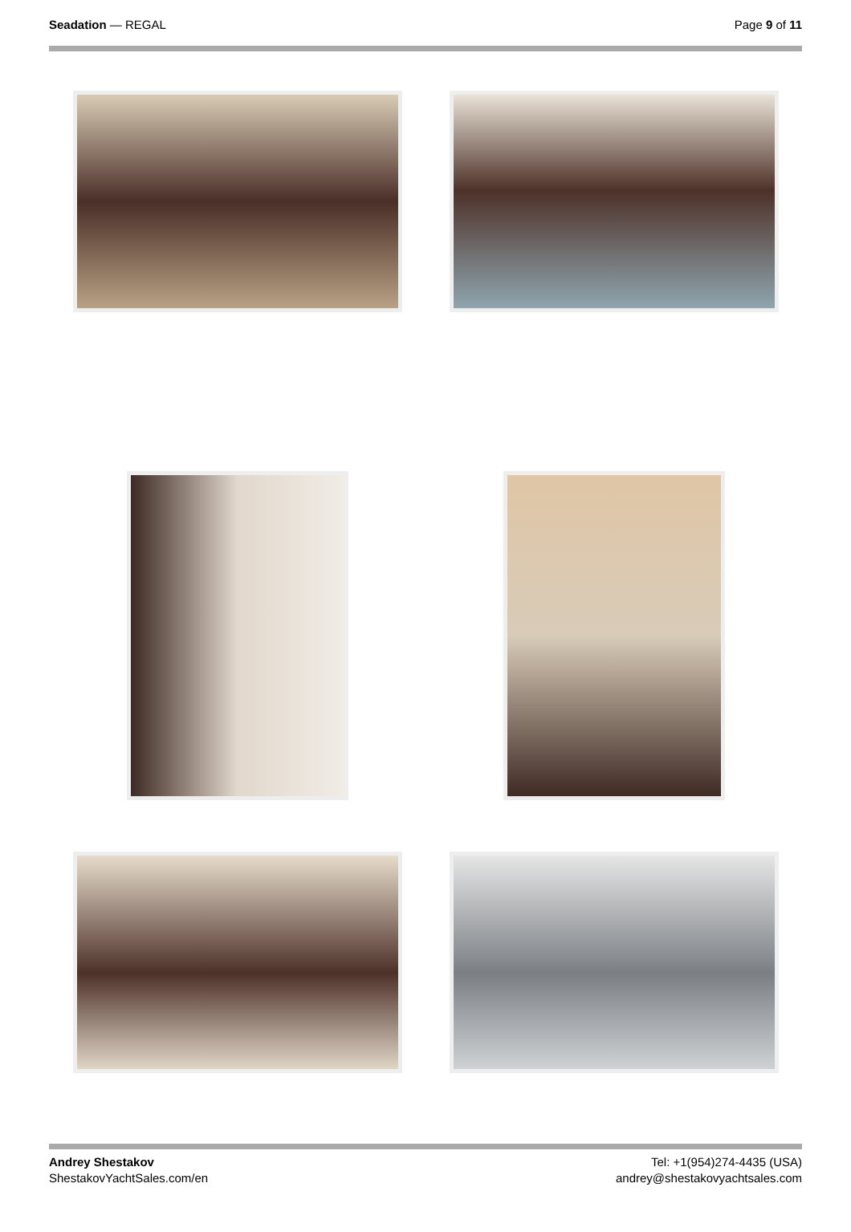Seadation — REGAL Page 9 of 11
Andrey Shestakov
ShestakovYachtSales.com/en
Tel: +1(954)274-4435 (USA)
andrey@shestakovyachtsales.com